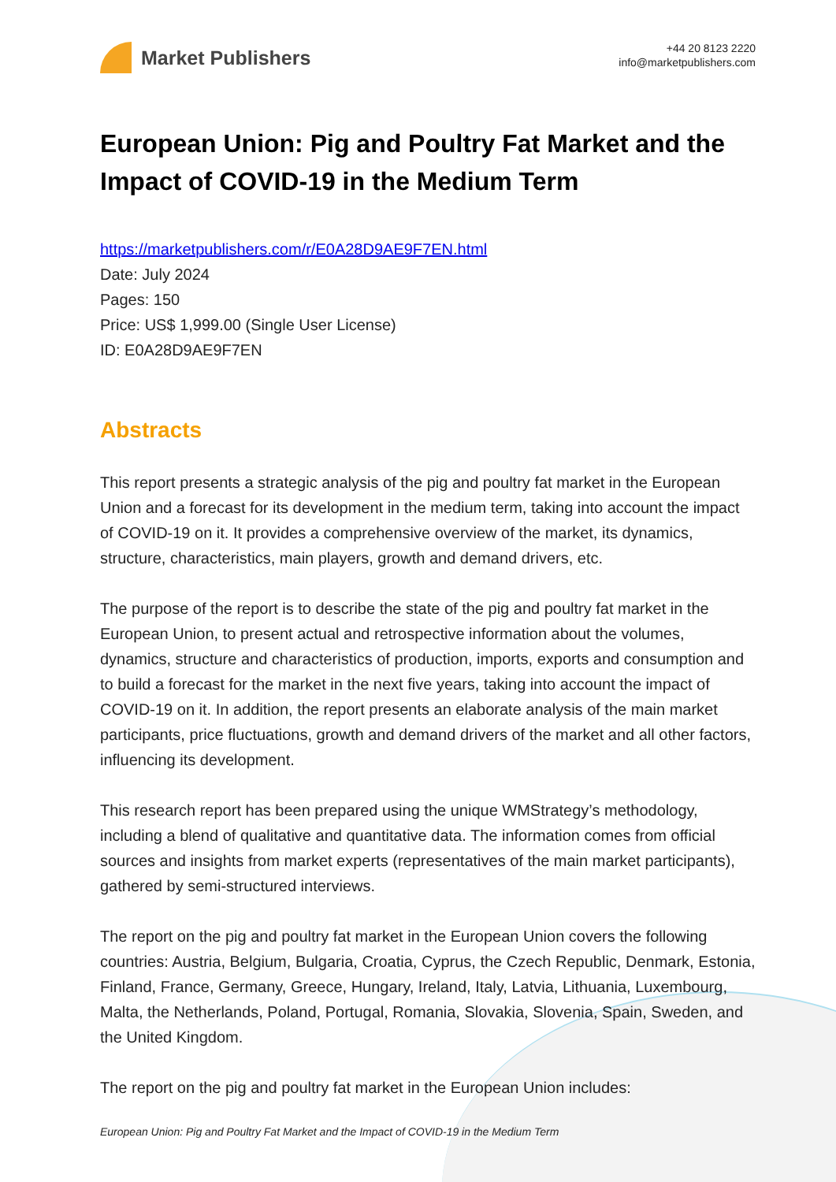Market Publishers
+44 20 8123 2220
info@marketpublishers.com
European Union: Pig and Poultry Fat Market and the Impact of COVID-19 in the Medium Term
https://marketpublishers.com/r/E0A28D9AE9F7EN.html
Date: July 2024
Pages: 150
Price: US$ 1,999.00 (Single User License)
ID: E0A28D9AE9F7EN
Abstracts
This report presents a strategic analysis of the pig and poultry fat market in the European Union and a forecast for its development in the medium term, taking into account the impact of COVID-19 on it. It provides a comprehensive overview of the market, its dynamics, structure, characteristics, main players, growth and demand drivers, etc.
The purpose of the report is to describe the state of the pig and poultry fat market in the European Union, to present actual and retrospective information about the volumes, dynamics, structure and characteristics of production, imports, exports and consumption and to build a forecast for the market in the next five years, taking into account the impact of COVID-19 on it. In addition, the report presents an elaborate analysis of the main market participants, price fluctuations, growth and demand drivers of the market and all other factors, influencing its development.
This research report has been prepared using the unique WMStrategy’s methodology, including a blend of qualitative and quantitative data. The information comes from official sources and insights from market experts (representatives of the main market participants), gathered by semi-structured interviews.
The report on the pig and poultry fat market in the European Union covers the following countries: Austria, Belgium, Bulgaria, Croatia, Cyprus, the Czech Republic, Denmark, Estonia, Finland, France, Germany, Greece, Hungary, Ireland, Italy, Latvia, Lithuania, Luxembourg, Malta, the Netherlands, Poland, Portugal, Romania, Slovakia, Slovenia, Spain, Sweden, and the United Kingdom.
The report on the pig and poultry fat market in the European Union includes:
European Union: Pig and Poultry Fat Market and the Impact of COVID-19 in the Medium Term